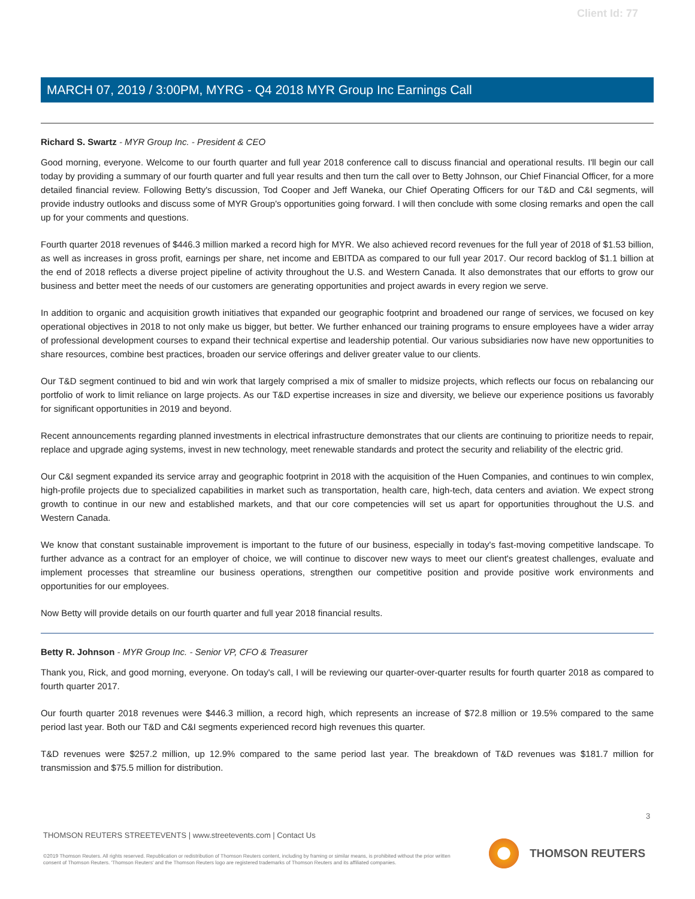Client Id: 77
MARCH 07, 2019 / 3:00PM, MYRG - Q4 2018 MYR Group Inc Earnings Call
Richard S. Swartz - MYR Group Inc. - President & CEO
Good morning, everyone. Welcome to our fourth quarter and full year 2018 conference call to discuss financial and operational results. I'll begin our call today by providing a summary of our fourth quarter and full year results and then turn the call over to Betty Johnson, our Chief Financial Officer, for a more detailed financial review. Following Betty's discussion, Tod Cooper and Jeff Waneka, our Chief Operating Officers for our T&D and C&I segments, will provide industry outlooks and discuss some of MYR Group's opportunities going forward. I will then conclude with some closing remarks and open the call up for your comments and questions.
Fourth quarter 2018 revenues of $446.3 million marked a record high for MYR. We also achieved record revenues for the full year of 2018 of $1.53 billion, as well as increases in gross profit, earnings per share, net income and EBITDA as compared to our full year 2017. Our record backlog of $1.1 billion at the end of 2018 reflects a diverse project pipeline of activity throughout the U.S. and Western Canada. It also demonstrates that our efforts to grow our business and better meet the needs of our customers are generating opportunities and project awards in every region we serve.
In addition to organic and acquisition growth initiatives that expanded our geographic footprint and broadened our range of services, we focused on key operational objectives in 2018 to not only make us bigger, but better. We further enhanced our training programs to ensure employees have a wider array of professional development courses to expand their technical expertise and leadership potential. Our various subsidiaries now have new opportunities to share resources, combine best practices, broaden our service offerings and deliver greater value to our clients.
Our T&D segment continued to bid and win work that largely comprised a mix of smaller to midsize projects, which reflects our focus on rebalancing our portfolio of work to limit reliance on large projects. As our T&D expertise increases in size and diversity, we believe our experience positions us favorably for significant opportunities in 2019 and beyond.
Recent announcements regarding planned investments in electrical infrastructure demonstrates that our clients are continuing to prioritize needs to repair, replace and upgrade aging systems, invest in new technology, meet renewable standards and protect the security and reliability of the electric grid.
Our C&I segment expanded its service array and geographic footprint in 2018 with the acquisition of the Huen Companies, and continues to win complex, high-profile projects due to specialized capabilities in market such as transportation, health care, high-tech, data centers and aviation. We expect strong growth to continue in our new and established markets, and that our core competencies will set us apart for opportunities throughout the U.S. and Western Canada.
We know that constant sustainable improvement is important to the future of our business, especially in today's fast-moving competitive landscape. To further advance as a contract for an employer of choice, we will continue to discover new ways to meet our client's greatest challenges, evaluate and implement processes that streamline our business operations, strengthen our competitive position and provide positive work environments and opportunities for our employees.
Now Betty will provide details on our fourth quarter and full year 2018 financial results.
Betty R. Johnson - MYR Group Inc. - Senior VP, CFO & Treasurer
Thank you, Rick, and good morning, everyone. On today's call, I will be reviewing our quarter-over-quarter results for fourth quarter 2018 as compared to fourth quarter 2017.
Our fourth quarter 2018 revenues were $446.3 million, a record high, which represents an increase of $72.8 million or 19.5% compared to the same period last year. Both our T&D and C&I segments experienced record high revenues this quarter.
T&D revenues were $257.2 million, up 12.9% compared to the same period last year. The breakdown of T&D revenues was $181.7 million for transmission and $75.5 million for distribution.
3
THOMSON REUTERS STREETEVENTS | www.streetevents.com | Contact Us
©2019 Thomson Reuters. All rights reserved. Republication or redistribution of Thomson Reuters content, including by framing or similar means, is prohibited without the prior written consent of Thomson Reuters. 'Thomson Reuters' and the Thomson Reuters logo are registered trademarks of Thomson Reuters and its affiliated companies.
THOMSON REUTERS